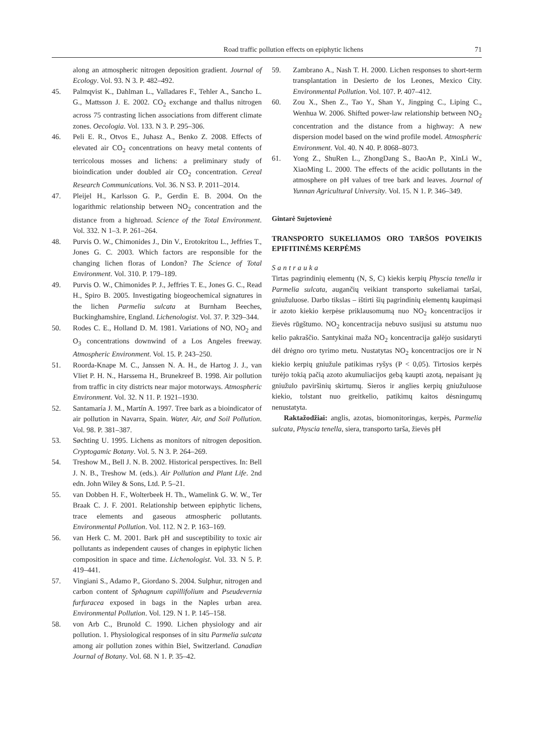Road traffic pollution effects on epiphytic lichens 71
along an atmospheric nitrogen deposition gradient. Journal of Ecology. Vol. 93. N 3. P. 482–492.
45. Palmqvist K., Dahlman L., Valladares F., Tehler A., Sancho L. G., Mattsson J. E. 2002. CO<sub>2</sub> exchange and thallus nitrogen across 75 contrasting lichen associations from different climate zones. Oecologia. Vol. 133. N 3. P. 295–306.
46. Peli E. R., Otvos E., Juhasz A., Benko Z. 2008. Effects of elevated air CO<sub>2</sub> concentrations on heavy metal contents of terricolous mosses and lichens: a preliminary study of bioindication under doubled air CO<sub>2</sub> concentration. Cereal Research Communications. Vol. 36. N S3. P. 2011–2014.
47. Pleijel H., Karlsson G. P., Gerdin E. B. 2004. On the logarithmic relationship between NO<sub>2</sub> concentration and the distance from a highroad. Science of the Total Environment. Vol. 332. N 1–3. P. 261–264.
48. Purvis O. W., Chimonides J., Din V., Erotokritou L., Jeffries T., Jones G. C. 2003. Which factors are responsible for the changing lichen floras of London? The Science of Total Environment. Vol. 310. P. 179–189.
49. Purvis O. W., Chimonides P. J., Jeffries T. E., Jones G. C., Read H., Spiro B. 2005. Investigating biogeochemical signatures in the lichen Parmelia sulcata at Burnham Beeches, Buckinghamshire, England. Lichenologist. Vol. 37. P. 329–344.
50. Rodes C. E., Holland D. M. 1981. Variations of NO, NO<sub>2</sub> and O<sub>3</sub> concentrations downwind of a Los Angeles freeway. Atmospheric Environment. Vol. 15. P. 243–250.
51. Roorda-Knape M. C., Janssen N. A. H., de Hartog J. J., van Vliet P. H. N., Harssema H., Brunekreef B. 1998. Air pollution from traffic in city districts near major motorways. Atmospheric Environment. Vol. 32. N 11. P. 1921–1930.
52. Santamaría J. M., Martín A. 1997. Tree bark as a bioindicator of air pollution in Navarra, Spain. Water, Air, and Soil Pollution. Vol. 98. P. 381–387.
53. Søchting U. 1995. Lichens as monitors of nitrogen deposition. Cryptogamic Botany. Vol. 5. N 3. P. 264–269.
54. Treshow M., Bell J. N. B. 2002. Historical perspectives. In: Bell J. N. B., Treshow M. (eds.). Air Pollution and Plant Life. 2nd edn. John Wiley & Sons, Ltd. P. 5–21.
55. van Dobben H. F., Wolterbeek H. Th., Wamelink G. W. W., Ter Braak C. J. F. 2001. Relationship between epiphytic lichens, trace elements and gaseous atmospheric pollutants. Environmental Pollution. Vol. 112. N 2. P. 163–169.
56. van Herk C. M. 2001. Bark pH and susceptibility to toxic air pollutants as independent causes of changes in epiphytic lichen composition in space and time. Lichenologist. Vol. 33. N 5. P. 419–441.
57. Vingiani S., Adamo P., Giordano S. 2004. Sulphur, nitrogen and carbon content of Sphagnum capillifolium and Pseudevernia furfuracea exposed in bags in the Naples urban area. Environmental Pollution. Vol. 129. N 1. P. 145–158.
58. von Arb C., Brunold C. 1990. Lichen physiology and air pollution. 1. Physiological responses of in situ Parmelia sulcata among air pollution zones within Biel, Switzerland. Canadian Journal of Botany. Vol. 68. N 1. P. 35–42.
59. Zambrano A., Nash T. H. 2000. Lichen responses to short-term transplantation in Desierto de los Leones, Mexico City. Environmental Pollution. Vol. 107. P. 407–412.
60. Zou X., Shen Z., Tao Y., Shan Y., Jingping C., Liping C., Wenhua W. 2006. Shifted power-law relationship between NO<sub>2</sub> concentration and the distance from a highway: A new dispersion model based on the wind profile model. Atmospheric Environment. Vol. 40. N 40. P. 8068–8073.
61. Yong Z., ShuRen L., ZhongDang S., BaoAn P., XinLi W., XiaoMing L. 2000. The effects of the acidic pollutants in the atmosphere on pH values of tree bark and leaves. Journal of Yunnan Agricultural University. Vol. 15. N 1. P. 346–349.
Gintarė Sujetovienė
TRANSPORTO SUKELIAMOS ORO TARŠOS POVEIKIS EPIFITINĖMS KERPĖMS
Santrauka
Tirtas pagrindinių elementų (N, S, C) kiekis kerpių Physcia tenella ir Parmelia sulcata, augančių veikiant transporto sukeliamai taršai, gniužuluose. Darbo tikslas – ištirti šių pagrindinių elementų kaupimąsi ir azoto kiekio kerpėse priklausomumą nuo NO<sub>2</sub> koncentracijos ir žievės rūgštumo. NO<sub>2</sub> koncentracija nebuvo susijusi su atstumu nuo kelio pakraščio. Santykinai maža NO<sub>2</sub> koncentracija galėjo susidaryti dėl drėgno oro tyrimo metu. Nustatytas NO<sub>2</sub> koncentracijos ore ir N kiekio kerpių gniužule patikimas ryšys (P < 0,05). Tirtosios kerpės turėjo tokią pačią azoto akumuliacijos gebą kaupti azotą, nepaisant jų gniužulo paviršinių skirtumų. Sieros ir anglies kerpių gniužuluose kiekio, tolstant nuo greitkelio, patikimų kaitos dėsningumų nenustatyta.
Raktažodžiai: anglis, azotas, biomonitoringas, kerpės, Parmelia sulcata, Physcia tenella, siera, transporto tarša, žievės pH